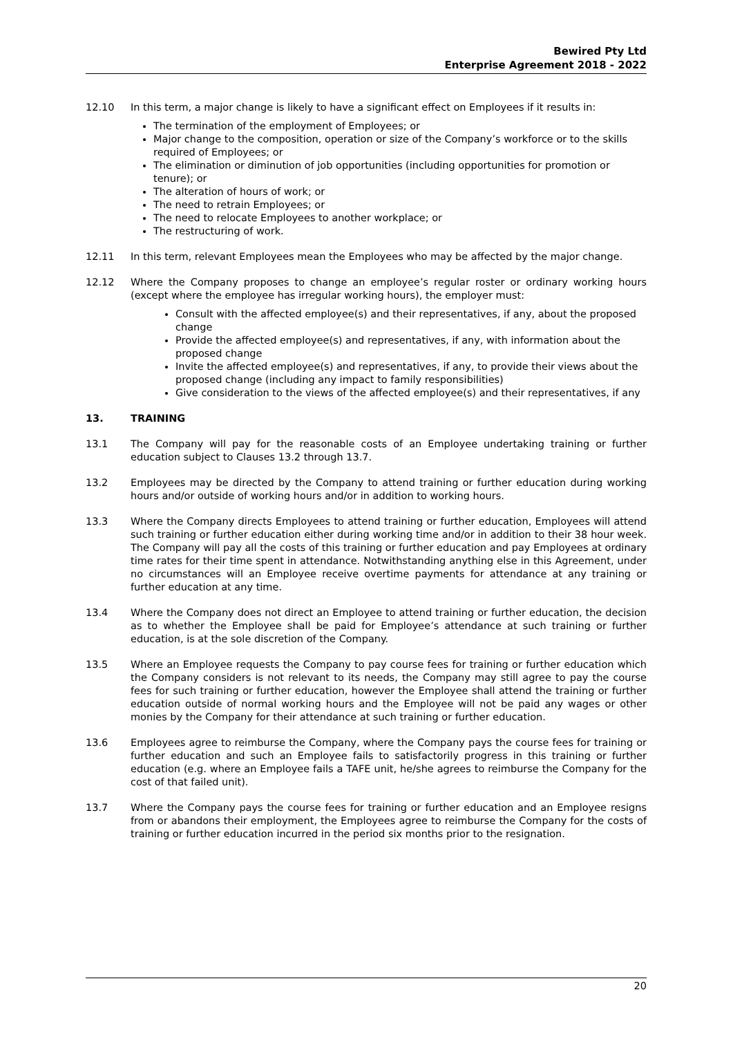Bewired Pty Ltd
Enterprise Agreement 2018 - 2022
12.10 In this term, a major change is likely to have a significant effect on Employees if it results in:
The termination of the employment of Employees; or
Major change to the composition, operation or size of the Company’s workforce or to the skills required of Employees; or
The elimination or diminution of job opportunities (including opportunities for promotion or tenure); or
The alteration of hours of work; or
The need to retrain Employees; or
The need to relocate Employees to another workplace; or
The restructuring of work.
12.11 In this term, relevant Employees mean the Employees who may be affected by the major change.
12.12 Where the Company proposes to change an employee’s regular roster or ordinary working hours (except where the employee has irregular working hours), the employer must:
Consult with the affected employee(s) and their representatives, if any, about the proposed change
Provide the affected employee(s) and representatives, if any, with information about the proposed change
Invite the affected employee(s) and representatives, if any, to provide their views about the proposed change (including any impact to family responsibilities)
Give consideration to the views of the affected employee(s) and their representatives, if any
13. TRAINING
13.1 The Company will pay for the reasonable costs of an Employee undertaking training or further education subject to Clauses 13.2 through 13.7.
13.2 Employees may be directed by the Company to attend training or further education during working hours and/or outside of working hours and/or in addition to working hours.
13.3 Where the Company directs Employees to attend training or further education, Employees will attend such training or further education either during working time and/or in addition to their 38 hour week. The Company will pay all the costs of this training or further education and pay Employees at ordinary time rates for their time spent in attendance. Notwithstanding anything else in this Agreement, under no circumstances will an Employee receive overtime payments for attendance at any training or further education at any time.
13.4 Where the Company does not direct an Employee to attend training or further education, the decision as to whether the Employee shall be paid for Employee’s attendance at such training or further education, is at the sole discretion of the Company.
13.5 Where an Employee requests the Company to pay course fees for training or further education which the Company considers is not relevant to its needs, the Company may still agree to pay the course fees for such training or further education, however the Employee shall attend the training or further education outside of normal working hours and the Employee will not be paid any wages or other monies by the Company for their attendance at such training or further education.
13.6 Employees agree to reimburse the Company, where the Company pays the course fees for training or further education and such an Employee fails to satisfactorily progress in this training or further education (e.g. where an Employee fails a TAFE unit, he/she agrees to reimburse the Company for the cost of that failed unit).
13.7 Where the Company pays the course fees for training or further education and an Employee resigns from or abandons their employment, the Employees agree to reimburse the Company for the costs of training or further education incurred in the period six months prior to the resignation.
20